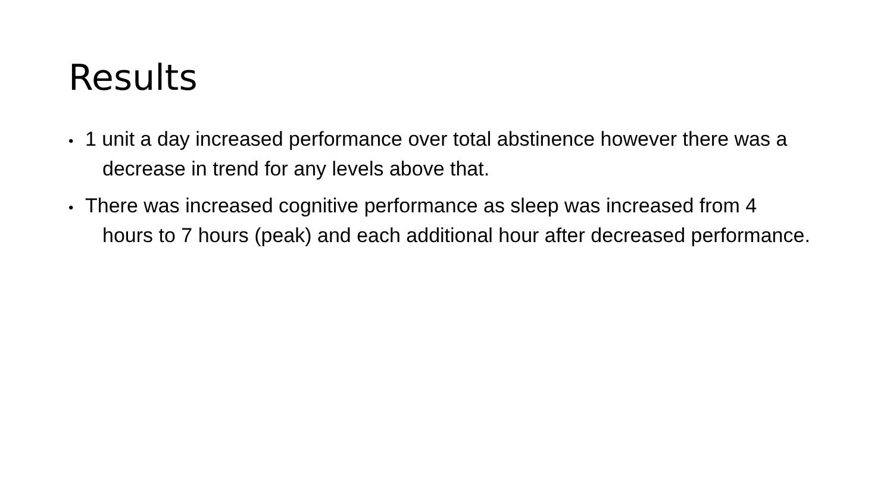Results
• 1 unit a day increased performance over total abstinence however there was a decrease in trend for any levels above that.
• There was increased cognitive performance as sleep was increased from 4 hours to 7 hours (peak) and each additional hour after decreased performance.